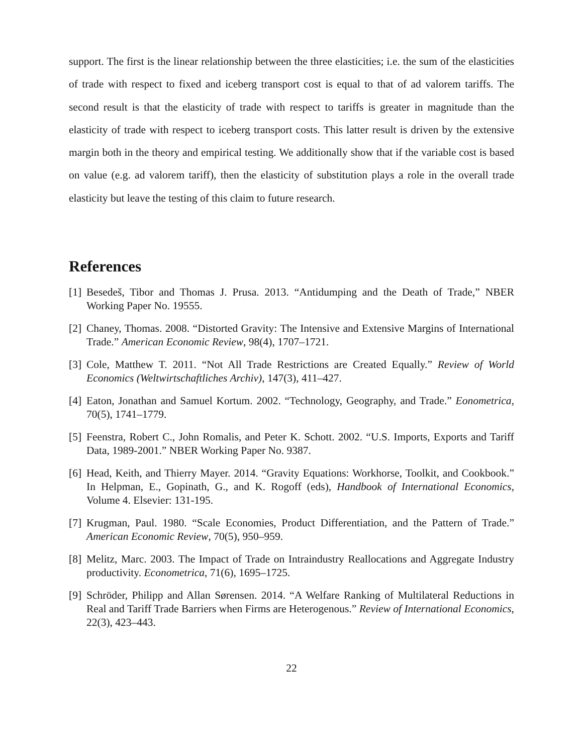support. The first is the linear relationship between the three elasticities; i.e. the sum of the elasticities of trade with respect to fixed and iceberg transport cost is equal to that of ad valorem tariffs. The second result is that the elasticity of trade with respect to tariffs is greater in magnitude than the elasticity of trade with respect to iceberg transport costs. This latter result is driven by the extensive margin both in the theory and empirical testing. We additionally show that if the variable cost is based on value (e.g. ad valorem tariff), then the elasticity of substitution plays a role in the overall trade elasticity but leave the testing of this claim to future research.
References
[1] Besedeš, Tibor and Thomas J. Prusa. 2013. “Antidumping and the Death of Trade,” NBER Working Paper No. 19555.
[2] Chaney, Thomas. 2008. “Distorted Gravity: The Intensive and Extensive Margins of International Trade.” American Economic Review, 98(4), 1707–1721.
[3] Cole, Matthew T. 2011. “Not All Trade Restrictions are Created Equally.” Review of World Economics (Weltwirtschaftliches Archiv), 147(3), 411–427.
[4] Eaton, Jonathan and Samuel Kortum. 2002. “Technology, Geography, and Trade.” Eonometrica, 70(5), 1741–1779.
[5] Feenstra, Robert C., John Romalis, and Peter K. Schott. 2002. “U.S. Imports, Exports and Tariff Data, 1989-2001.” NBER Working Paper No. 9387.
[6] Head, Keith, and Thierry Mayer. 2014. “Gravity Equations: Workhorse, Toolkit, and Cookbook.” In Helpman, E., Gopinath, G., and K. Rogoff (eds), Handbook of International Economics, Volume 4. Elsevier: 131-195.
[7] Krugman, Paul. 1980. “Scale Economies, Product Differentiation, and the Pattern of Trade.” American Economic Review, 70(5), 950–959.
[8] Melitz, Marc. 2003. The Impact of Trade on Intraindustry Reallocations and Aggregate Industry productivity. Econometrica, 71(6), 1695–1725.
[9] Schröder, Philipp and Allan Sørensen. 2014. “A Welfare Ranking of Multilateral Reductions in Real and Tariff Trade Barriers when Firms are Heterogenous.” Review of International Economics, 22(3), 423–443.
22